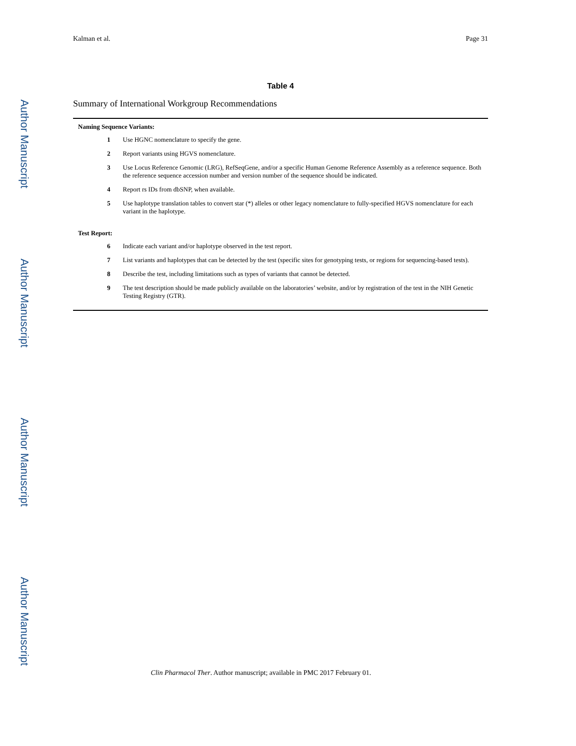Author Manuscript
Author Manuscript
Author Manuscript
Author Manuscript
Kalman et al. Page 31
Table 4
Summary of International Workgroup Recommendations
| Naming Sequence Variants: | |
| 1 | Use HGNC nomenclature to specify the gene. |
| 2 | Report variants using HGVS nomenclature. |
| 3 | Use Locus Reference Genomic (LRG), RefSeqGene, and/or a specific Human Genome Reference Assembly as a reference sequence. Both the reference sequence accession number and version number of the sequence should be indicated. |
| 4 | Report rs IDs from dbSNP, when available. |
| 5 | Use haplotype translation tables to convert star (*) alleles or other legacy nomenclature to fully-specified HGVS nomenclature for each variant in the haplotype. |
| Test Report: | |
| 6 | Indicate each variant and/or haplotype observed in the test report. |
| 7 | List variants and haplotypes that can be detected by the test (specific sites for genotyping tests, or regions for sequencing-based tests). |
| 8 | Describe the test, including limitations such as types of variants that cannot be detected. |
| 9 | The test description should be made publicly available on the laboratories’ website, and/or by registration of the test in the NIH Genetic Testing Registry (GTR). |
Clin Pharmacol Ther. Author manuscript; available in PMC 2017 February 01.